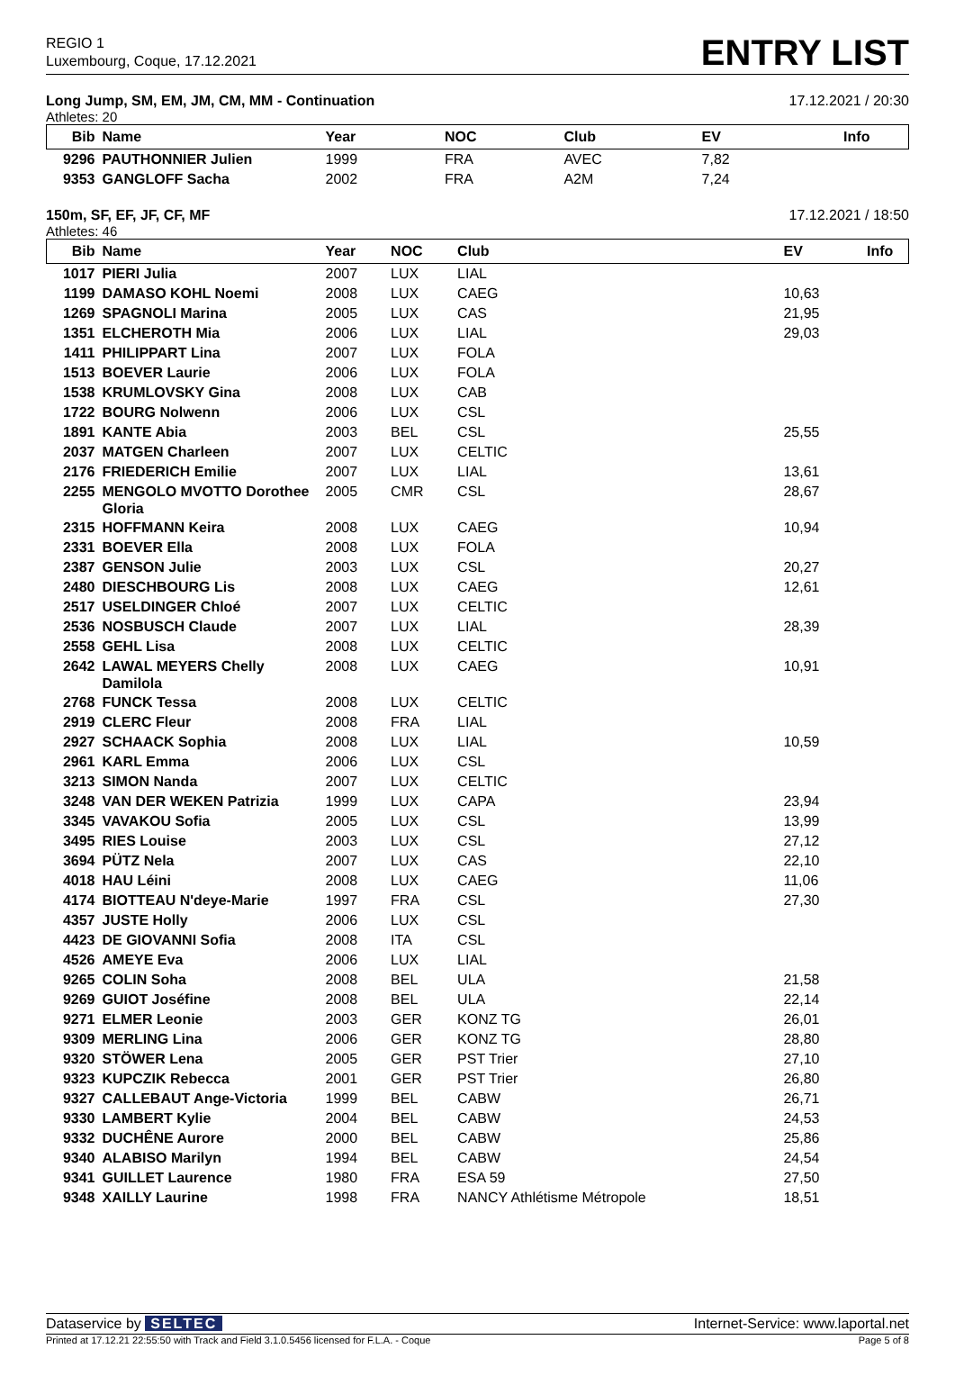REGIO 1
Luxembourg, Coque, 17.12.2021
ENTRY LIST
Long Jump, SM, EM, JM, CM, MM - Continuation 17.12.2021 / 20:30
Athletes: 20
| Bib | Name | Year | NOC | Club | EV | Info |
| --- | --- | --- | --- | --- | --- | --- |
| 9296 | PAUTHONNIER Julien | 1999 | FRA | AVEC | 7,82 | |
| 9353 | GANGLOFF Sacha | 2002 | FRA | A2M | 7,24 | |
150m, SF, EF, JF, CF, MF 17.12.2021 / 18:50
Athletes: 46
| Bib | Name | Year | NOC | Club | EV | Info |
| --- | --- | --- | --- | --- | --- | --- |
| 1017 | PIERI Julia | 2007 | LUX | LIAL | | |
| 1199 | DAMASO KOHL Noemi | 2008 | LUX | CAEG | 10,63 | |
| 1269 | SPAGNOLI Marina | 2005 | LUX | CAS | 21,95 | |
| 1351 | ELCHEROTH Mia | 2006 | LUX | LIAL | 29,03 | |
| 1411 | PHILIPPART Lina | 2007 | LUX | FOLA | | |
| 1513 | BOEVER Laurie | 2006 | LUX | FOLA | | |
| 1538 | KRUMLOVSKY Gina | 2008 | LUX | CAB | | |
| 1722 | BOURG Nolwenn | 2006 | LUX | CSL | | |
| 1891 | KANTE Abia | 2003 | BEL | CSL | 25,55 | |
| 2037 | MATGEN Charleen | 2007 | LUX | CELTIC | | |
| 2176 | FRIEDERICH Emilie | 2007 | LUX | LIAL | 13,61 | |
| 2255 | MENGOLO MVOTTO Dorothee Gloria | 2005 | CMR | CSL | 28,67 | |
| 2315 | HOFFMANN Keira | 2008 | LUX | CAEG | 10,94 | |
| 2331 | BOEVER Ella | 2008 | LUX | FOLA | | |
| 2387 | GENSON Julie | 2003 | LUX | CSL | 20,27 | |
| 2480 | DIESCHBOURG Lis | 2008 | LUX | CAEG | 12,61 | |
| 2517 | USELDINGER Chloé | 2007 | LUX | CELTIC | | |
| 2536 | NOSBUSCH Claude | 2007 | LUX | LIAL | 28,39 | |
| 2558 | GEHL Lisa | 2008 | LUX | CELTIC | | |
| 2642 | LAWAL MEYERS Chelly Damilola | 2008 | LUX | CAEG | 10,91 | |
| 2768 | FUNCK Tessa | 2008 | LUX | CELTIC | | |
| 2919 | CLERC Fleur | 2008 | FRA | LIAL | | |
| 2927 | SCHAACK Sophia | 2008 | LUX | LIAL | 10,59 | |
| 2961 | KARL Emma | 2006 | LUX | CSL | | |
| 3213 | SIMON Nanda | 2007 | LUX | CELTIC | | |
| 3248 | VAN DER WEKEN Patrizia | 1999 | LUX | CAPA | 23,94 | |
| 3345 | VAVAKOU Sofia | 2005 | LUX | CSL | 13,99 | |
| 3495 | RIES Louise | 2003 | LUX | CSL | 27,12 | |
| 3694 | PÜTZ Nela | 2007 | LUX | CAS | 22,10 | |
| 4018 | HAU Léini | 2008 | LUX | CAEG | 11,06 | |
| 4174 | BIOTTEAU N'deye-Marie | 1997 | FRA | CSL | 27,30 | |
| 4357 | JUSTE Holly | 2006 | LUX | CSL | | |
| 4423 | DE GIOVANNI Sofia | 2008 | ITA | CSL | | |
| 4526 | AMEYE Eva | 2006 | LUX | LIAL | | |
| 9265 | COLIN Soha | 2008 | BEL | ULA | 21,58 | |
| 9269 | GUIOT Joséfine | 2008 | BEL | ULA | 22,14 | |
| 9271 | ELMER Leonie | 2003 | GER | KONZ TG | 26,01 | |
| 9309 | MERLING Lina | 2006 | GER | KONZ TG | 28,80 | |
| 9320 | STÖWER Lena | 2005 | GER | PST Trier | 27,10 | |
| 9323 | KUPCZIK Rebecca | 2001 | GER | PST Trier | 26,80 | |
| 9327 | CALLEBAUT Ange-Victoria | 1999 | BEL | CABW | 26,71 | |
| 9330 | LAMBERT Kylie | 2004 | BEL | CABW | 24,53 | |
| 9332 | DUCHÊNE Aurore | 2000 | BEL | CABW | 25,86 | |
| 9340 | ALABISO Marilyn | 1994 | BEL | CABW | 24,54 | |
| 9341 | GUILLET Laurence | 1980 | FRA | ESA 59 | 27,50 | |
| 9348 | XAILLY Laurine | 1998 | FRA | NANCY Athlétisme Métropole | 18,51 | |
Dataservice by SELTEC Internet-Service: www.laportal.net
Printed at 17.12.21 22:55:50 with Track and Field 3.1.0.5456 licensed for F.L.A. - Coque Page 5 of 8